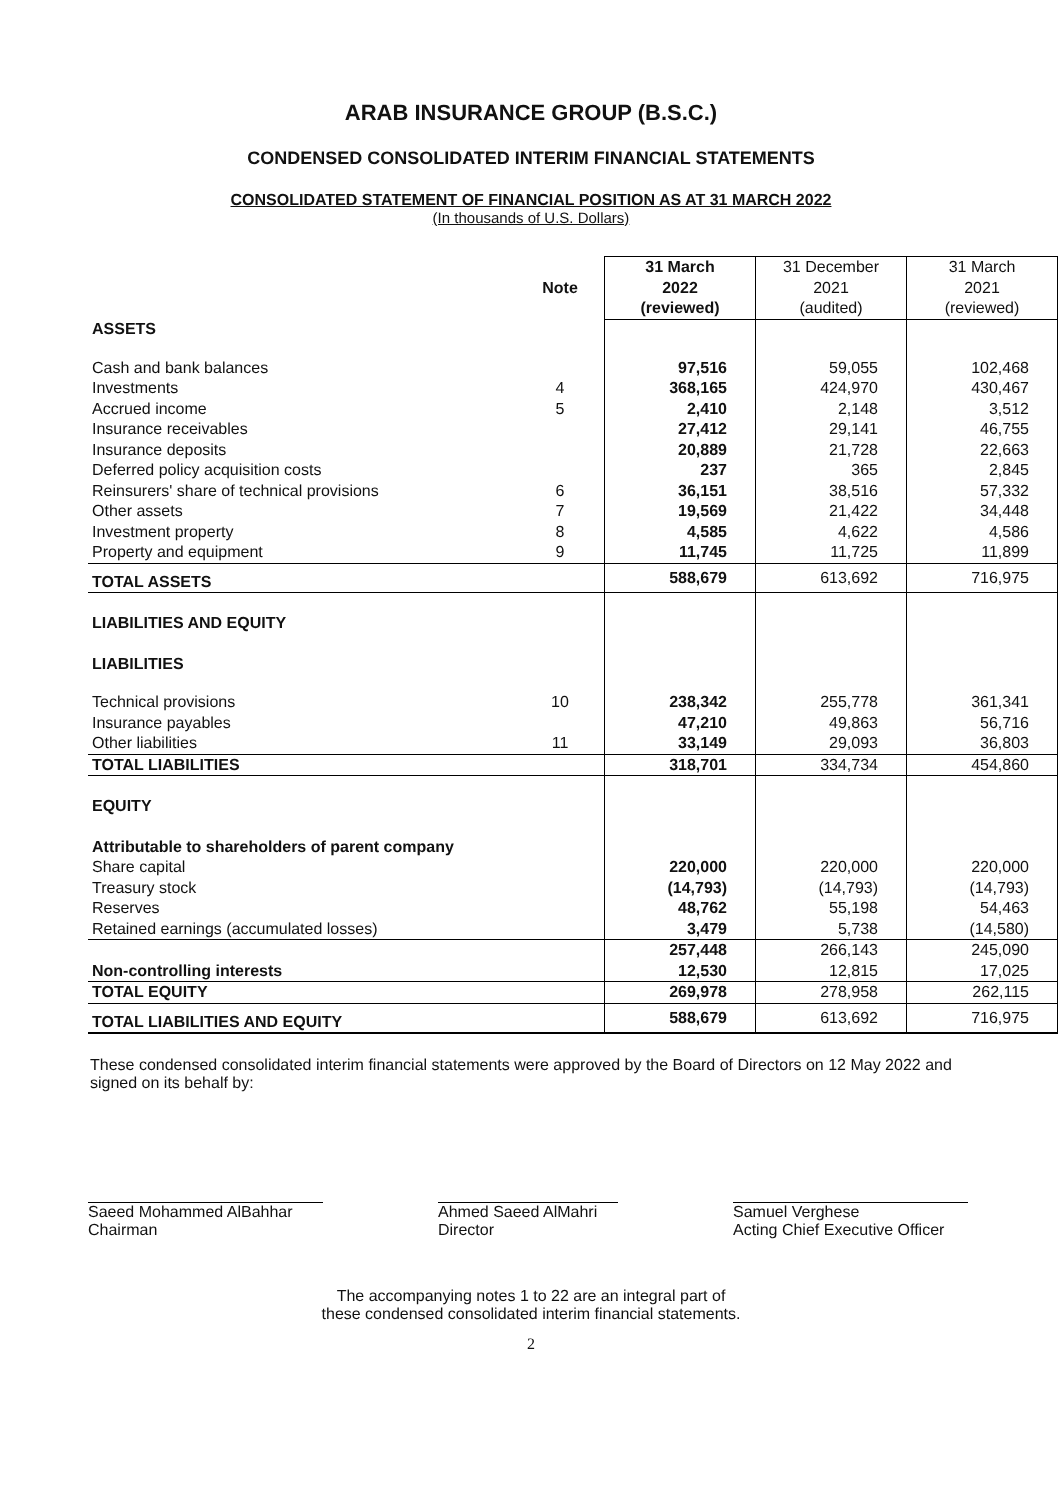ARAB INSURANCE GROUP (B.S.C.)
CONDENSED CONSOLIDATED INTERIM FINANCIAL STATEMENTS
CONSOLIDATED STATEMENT OF FINANCIAL POSITION AS AT 31 MARCH 2022
(In thousands of U.S. Dollars)
| | Note | 31 March 2022 (reviewed) | 31 December 2021 (audited) | 31 March 2021 (reviewed) |
| --- | --- | --- | --- | --- |
| ASSETS | | | | |
| Cash and bank balances | | 97,516 | 59,055 | 102,468 |
| Investments | 4 | 368,165 | 424,970 | 430,467 |
| Accrued income | 5 | 2,410 | 2,148 | 3,512 |
| Insurance receivables | | 27,412 | 29,141 | 46,755 |
| Insurance deposits | | 20,889 | 21,728 | 22,663 |
| Deferred policy acquisition costs | | 237 | 365 | 2,845 |
| Reinsurers' share of technical provisions | 6 | 36,151 | 38,516 | 57,332 |
| Other assets | 7 | 19,569 | 21,422 | 34,448 |
| Investment property | 8 | 4,585 | 4,622 | 4,586 |
| Property and equipment | 9 | 11,745 | 11,725 | 11,899 |
| TOTAL ASSETS | | 588,679 | 613,692 | 716,975 |
| LIABILITIES AND EQUITY | | | | |
| LIABILITIES | | | | |
| Technical provisions | 10 | 238,342 | 255,778 | 361,341 |
| Insurance payables | | 47,210 | 49,863 | 56,716 |
| Other liabilities | 11 | 33,149 | 29,093 | 36,803 |
| TOTAL LIABILITIES | | 318,701 | 334,734 | 454,860 |
| EQUITY | | | | |
| Attributable to shareholders of parent company | | | | |
| Share capital | | 220,000 | 220,000 | 220,000 |
| Treasury stock | | (14,793) | (14,793) | (14,793) |
| Reserves | | 48,762 | 55,198 | 54,463 |
| Retained earnings (accumulated losses) | | 3,479 | 5,738 | (14,580) |
| | | 257,448 | 266,143 | 245,090 |
| Non-controlling interests | | 12,530 | 12,815 | 17,025 |
| TOTAL EQUITY | | 269,978 | 278,958 | 262,115 |
| TOTAL LIABILITIES AND EQUITY | | 588,679 | 613,692 | 716,975 |
These condensed consolidated interim financial statements were approved by the Board of Directors on 12 May 2022 and signed on its behalf by:
Saeed Mohammed AlBahhar
Chairman
Ahmed Saeed AlMahri
Director
Samuel Verghese
Acting Chief Executive Officer
The accompanying notes 1 to 22 are an integral part of
these condensed consolidated interim financial statements.
2